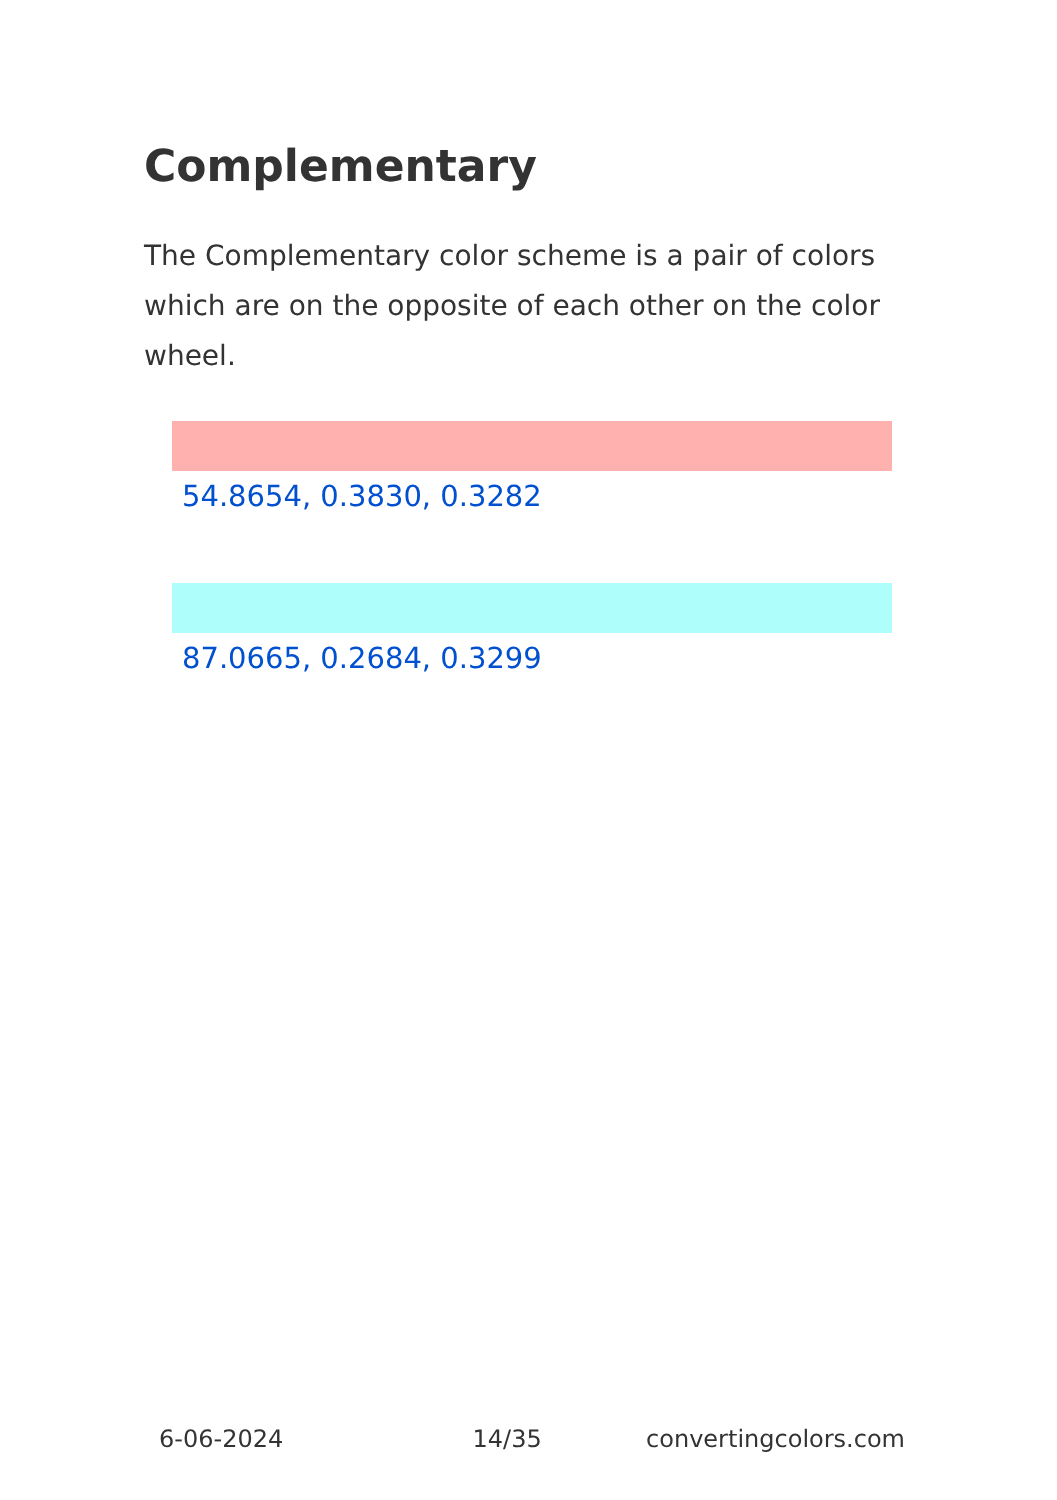Complementary
The Complementary color scheme is a pair of colors which are on the opposite of each other on the color wheel.
54.8654, 0.3830, 0.3282
87.0665, 0.2684, 0.3299
6-06-2024 14/35 convertingcolors.com